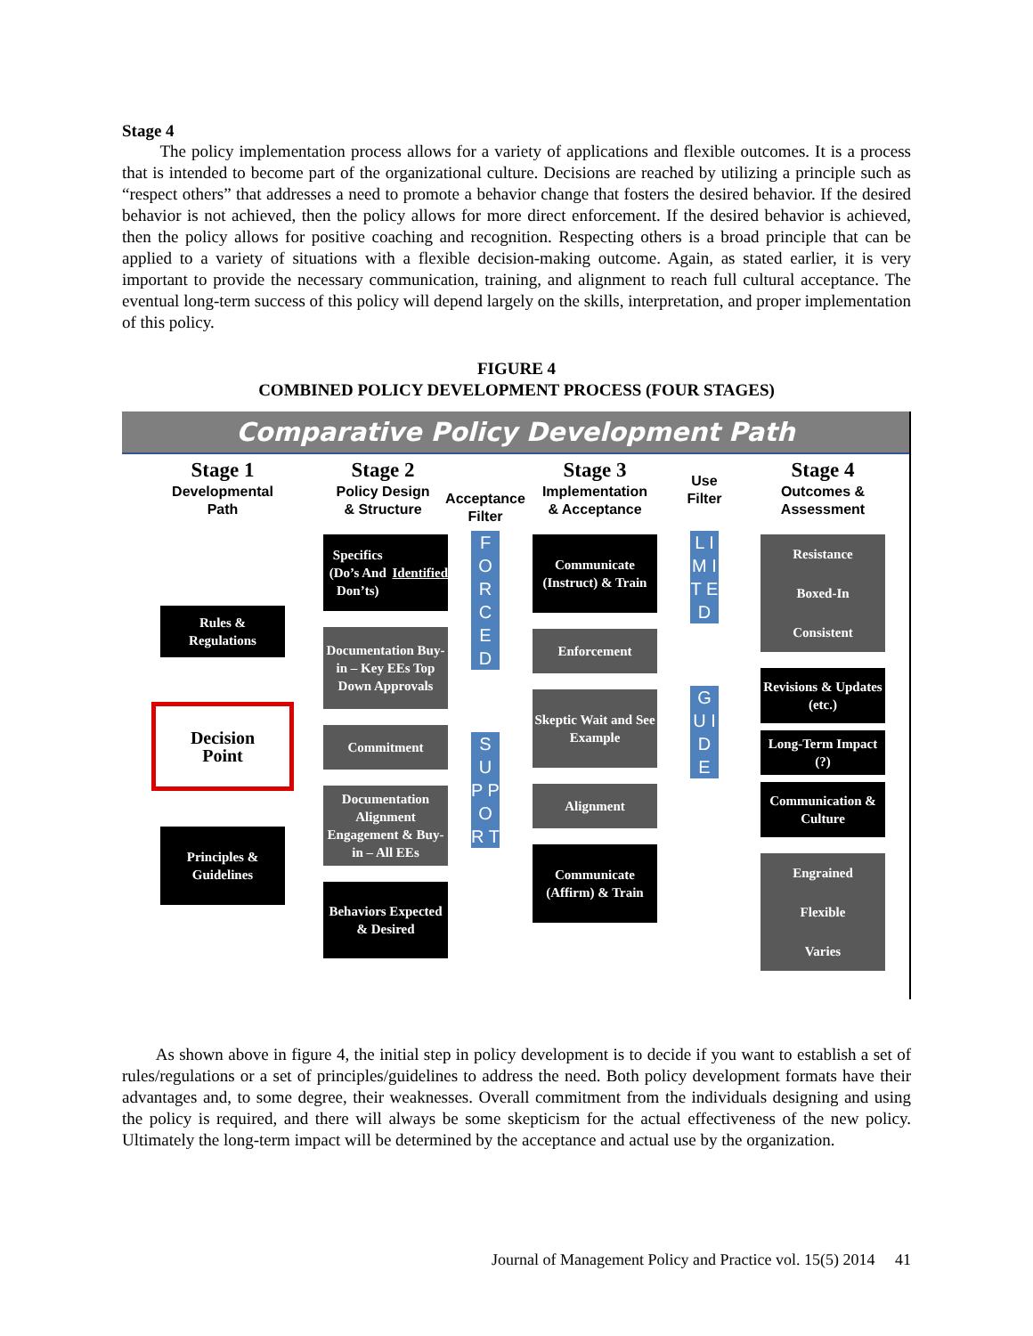Stage 4
The policy implementation process allows for a variety of applications and flexible outcomes. It is a process that is intended to become part of the organizational culture. Decisions are reached by utilizing a principle such as “respect others” that addresses a need to promote a behavior change that fosters the desired behavior. If the desired behavior is not achieved, then the policy allows for more direct enforcement. If the desired behavior is achieved, then the policy allows for positive coaching and recognition. Respecting others is a broad principle that can be applied to a variety of situations with a flexible decision-making outcome. Again, as stated earlier, it is very important to provide the necessary communication, training, and alignment to reach full cultural acceptance. The eventual long-term success of this policy will depend largely on the skills, interpretation, and proper implementation of this policy.
FIGURE 4
COMBINED POLICY DEVELOPMENT PROCESS (FOUR STAGES)
Comparative Policy Development Path
Stage 1
Developmental
Path
Rules &
Regulations
Decision
Point
Principles &
Guidelines
Stage 2
Policy Design
& Structure
Specifics (Do’s And Don’ts) Identified
Documentation Buy-in – Key EEs Top Down Approvals
Commitment
Documentation Alignment Engagement & Buy-in – All EEs
Behaviors Expected & Desired
Acceptance
Filter
F O R C E D
S U P P O R T
Stage 3
Implementation
& Acceptance
Communicate (Instruct) & Train
Enforcement
Skeptic Wait and See Example
Alignment
Communicate (Affirm) & Train
Use
Filter
L I M I T E D
G U I D E
Stage 4
Outcomes &
Assessment
Resistance
Boxed-In
Consistent
Revisions & Updates (etc.)
Long-Term Impact (?)
Communication & Culture
Engrained
Flexible
Varies
As shown above in figure 4, the initial step in policy development is to decide if you want to establish a set of rules/regulations or a set of principles/guidelines to address the need. Both policy development formats have their advantages and, to some degree, their weaknesses. Overall commitment from the individuals designing and using the policy is required, and there will always be some skepticism for the actual effectiveness of the new policy. Ultimately the long-term impact will be determined by the acceptance and actual use by the organization.
Journal of Management Policy and Practice vol. 15(5) 2014 41